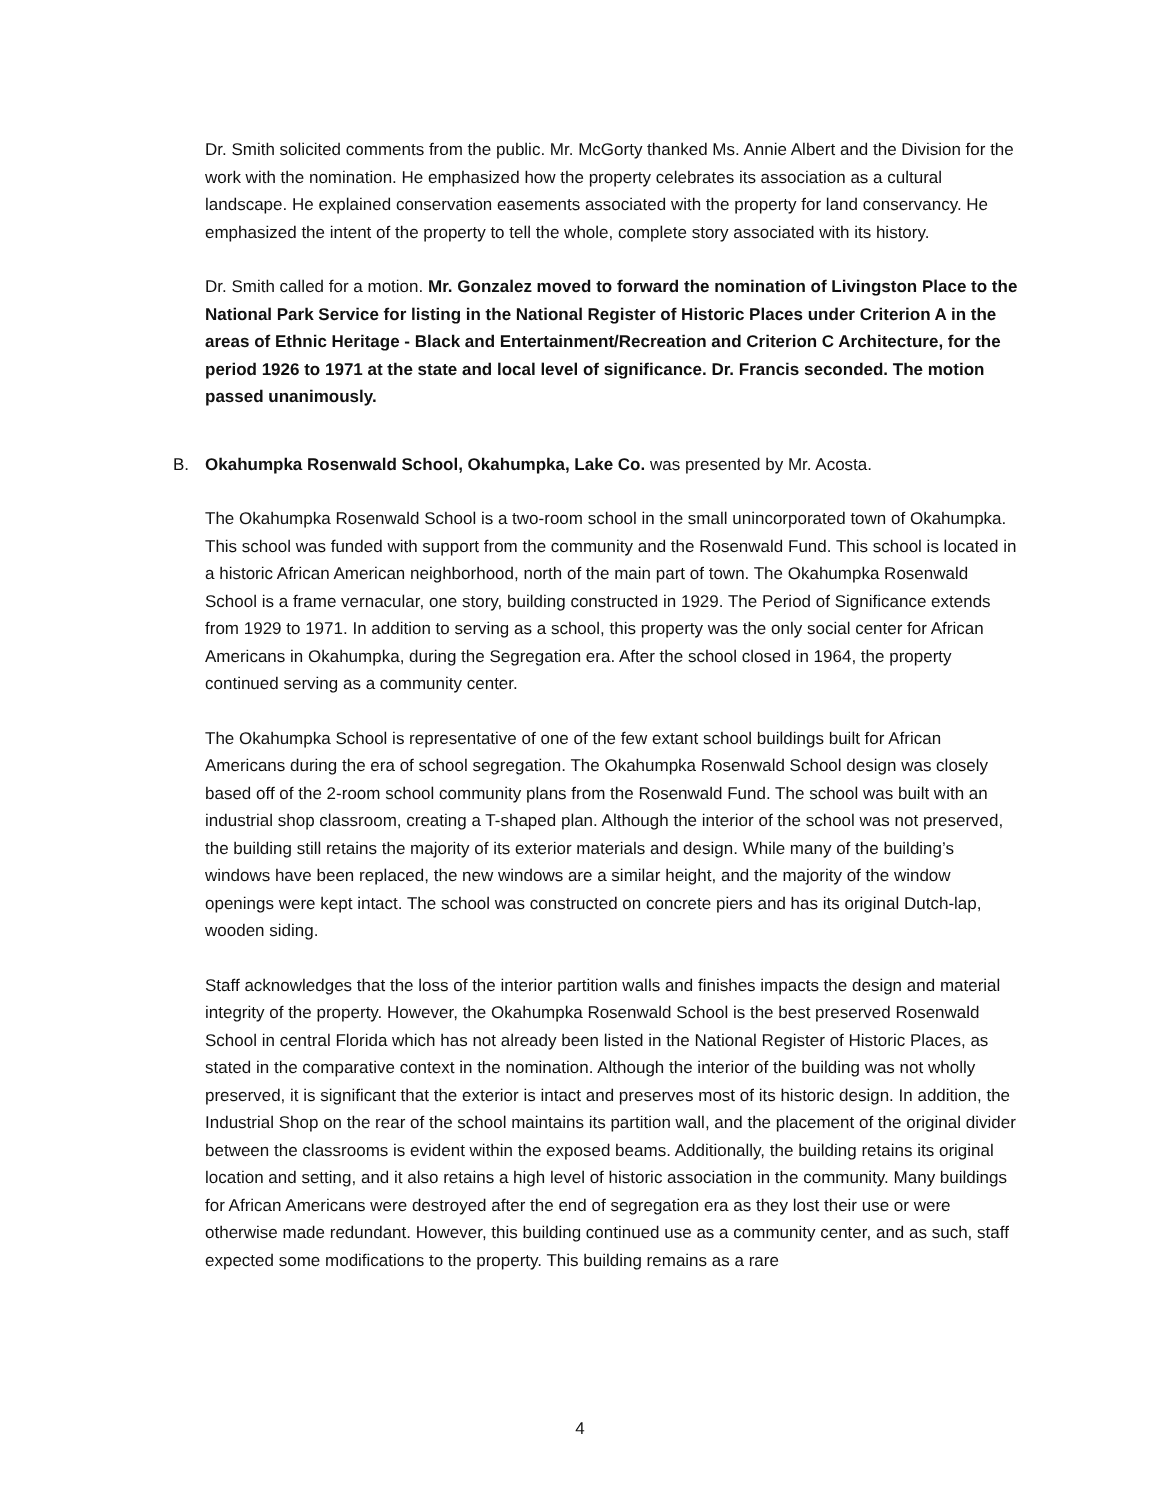Dr. Smith solicited comments from the public. Mr. McGorty thanked Ms. Annie Albert and the Division for the work with the nomination. He emphasized how the property celebrates its association as a cultural landscape. He explained conservation easements associated with the property for land conservancy. He emphasized the intent of the property to tell the whole, complete story associated with its history.
Dr. Smith called for a motion. Mr. Gonzalez moved to forward the nomination of Livingston Place to the National Park Service for listing in the National Register of Historic Places under Criterion A in the areas of Ethnic Heritage - Black and Entertainment/Recreation and Criterion C Architecture, for the period 1926 to 1971 at the state and local level of significance. Dr. Francis seconded. The motion passed unanimously.
B. Okahumpka Rosenwald School, Okahumpka, Lake Co. was presented by Mr. Acosta.
The Okahumpka Rosenwald School is a two-room school in the small unincorporated town of Okahumpka. This school was funded with support from the community and the Rosenwald Fund. This school is located in a historic African American neighborhood, north of the main part of town. The Okahumpka Rosenwald School is a frame vernacular, one story, building constructed in 1929. The Period of Significance extends from 1929 to 1971. In addition to serving as a school, this property was the only social center for African Americans in Okahumpka, during the Segregation era. After the school closed in 1964, the property continued serving as a community center.
The Okahumpka School is representative of one of the few extant school buildings built for African Americans during the era of school segregation. The Okahumpka Rosenwald School design was closely based off of the 2-room school community plans from the Rosenwald Fund. The school was built with an industrial shop classroom, creating a T-shaped plan. Although the interior of the school was not preserved, the building still retains the majority of its exterior materials and design. While many of the building’s windows have been replaced, the new windows are a similar height, and the majority of the window openings were kept intact. The school was constructed on concrete piers and has its original Dutch-lap, wooden siding.
Staff acknowledges that the loss of the interior partition walls and finishes impacts the design and material integrity of the property. However, the Okahumpka Rosenwald School is the best preserved Rosenwald School in central Florida which has not already been listed in the National Register of Historic Places, as stated in the comparative context in the nomination. Although the interior of the building was not wholly preserved, it is significant that the exterior is intact and preserves most of its historic design. In addition, the Industrial Shop on the rear of the school maintains its partition wall, and the placement of the original divider between the classrooms is evident within the exposed beams. Additionally, the building retains its original location and setting, and it also retains a high level of historic association in the community. Many buildings for African Americans were destroyed after the end of segregation era as they lost their use or were otherwise made redundant. However, this building continued use as a community center, and as such, staff expected some modifications to the property. This building remains as a rare
4